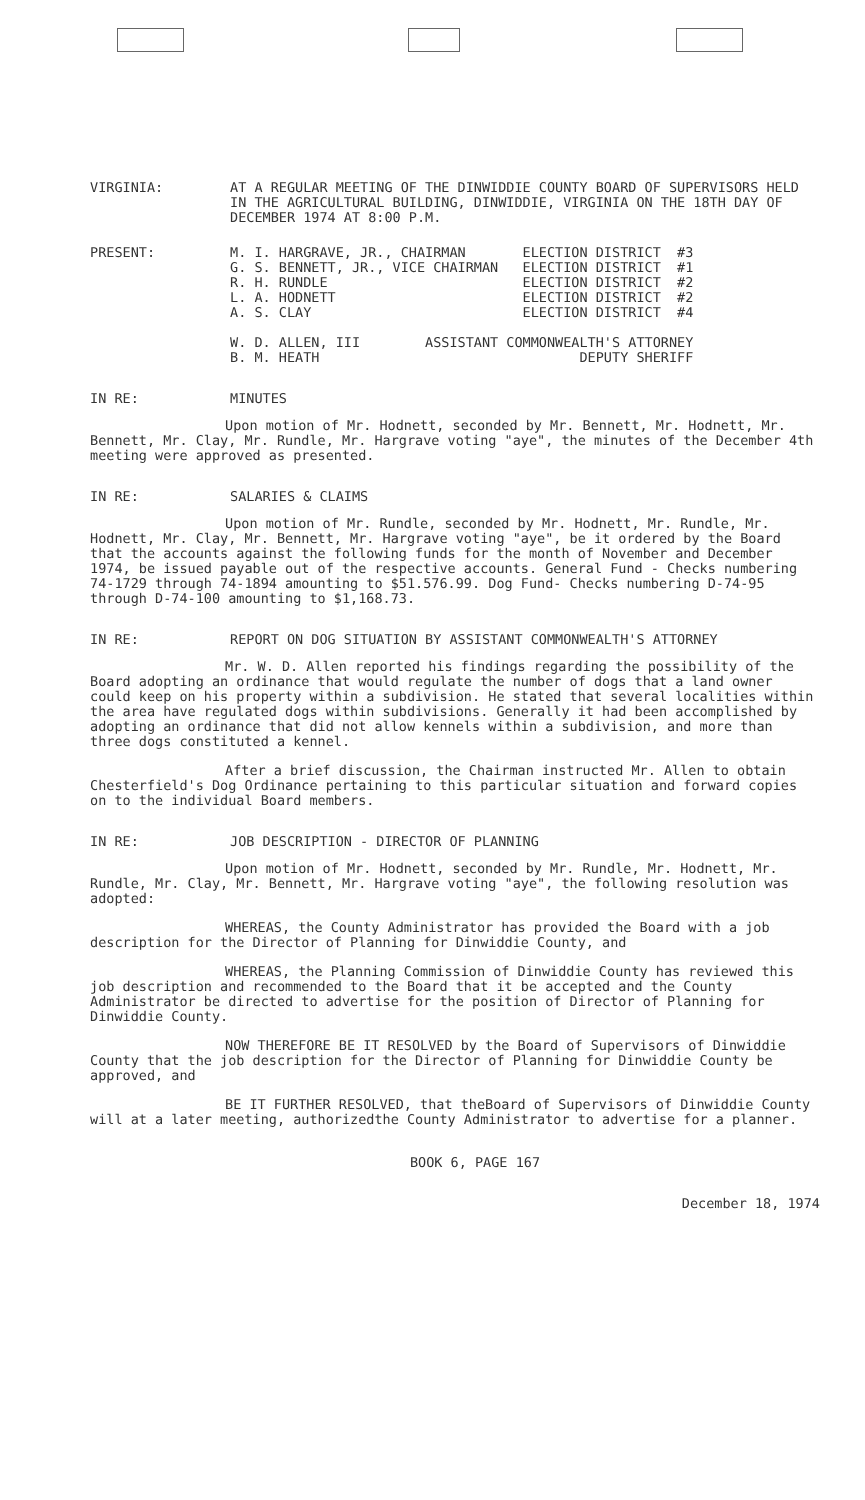VIRGINIA: AT A REGULAR MEETING OF THE DINWIDDIE COUNTY BOARD OF SUPERVISORS HELD IN THE AGRICULTURAL BUILDING, DINWIDDIE, VIRGINIA ON THE 18TH DAY OF DECEMBER 1974 AT 8:00 P.M.
PRESENT:
M. I. HARGRAVE, JR., CHAIRMAN       ELECTION DISTRICT  #3
G. S. BENNETT, JR., VICE CHAIRMAN   ELECTION DISTRICT  #1
R. H. RUNDLE                        ELECTION DISTRICT  #2
L. A. HODNETT                       ELECTION DISTRICT  #2
A. S. CLAY                          ELECTION DISTRICT  #4

W. D. ALLEN, III        ASSISTANT COMMONWEALTH'S ATTORNEY
B. M. HEATH                                DEPUTY SHERIFF
IN RE: MINUTES
Upon motion of Mr. Hodnett, seconded by Mr. Bennett, Mr. Hodnett, Mr. Bennett, Mr. Clay, Mr. Rundle, Mr. Hargrave voting "aye", the minutes of the December 4th meeting were approved as presented.
IN RE: SALARIES & CLAIMS
Upon motion of Mr. Rundle, seconded by Mr. Hodnett, Mr. Rundle, Mr. Hodnett, Mr. Clay, Mr. Bennett, Mr. Hargrave voting "aye", be it ordered by the Board that the accounts against the following funds for the month of November and December 1974, be issued payable out of the respective accounts. General Fund - Checks numbering 74-1729 through 74-1894 amounting to $51.576.99. Dog Fund- Checks numbering D-74-95 through D-74-100 amounting to $1,168.73.
IN RE: REPORT ON DOG SITUATION BY ASSISTANT COMMONWEALTH'S ATTORNEY
Mr. W. D. Allen reported his findings regarding the possibility of the Board adopting an ordinance that would regulate the number of dogs that a land owner could keep on his property within a subdivision. He stated that several localities within the area have regulated dogs within subdivisions. Generally it had been accomplished by adopting an ordinance that did not allow kennels within a subdivision, and more than three dogs constituted a kennel.
After a brief discussion, the Chairman instructed Mr. Allen to obtain Chesterfield's Dog Ordinance pertaining to this particular situation and forward copies on to the individual Board members.
IN RE: JOB DESCRIPTION - DIRECTOR OF PLANNING
Upon motion of Mr. Hodnett, seconded by Mr. Rundle, Mr. Hodnett, Mr. Rundle, Mr. Clay, Mr. Bennett, Mr. Hargrave voting "aye", the following resolution was adopted:
WHEREAS, the County Administrator has provided the Board with a job description for the Director of Planning for Dinwiddie County, and
WHEREAS, the Planning Commission of Dinwiddie County has reviewed this job description and recommended to the Board that it be accepted and the County Administrator be directed to advertise for the position of Director of Planning for Dinwiddie County.
NOW THEREFORE BE IT RESOLVED by the Board of Supervisors of Dinwiddie County that the job description for the Director of Planning for Dinwiddie County be approved, and
BE IT FURTHER RESOLVED, that theBoard of Supervisors of Dinwiddie County will at a later meeting, authorizedthe County Administrator to advertise for a planner.
BOOK 6, PAGE 167
December 18, 1974